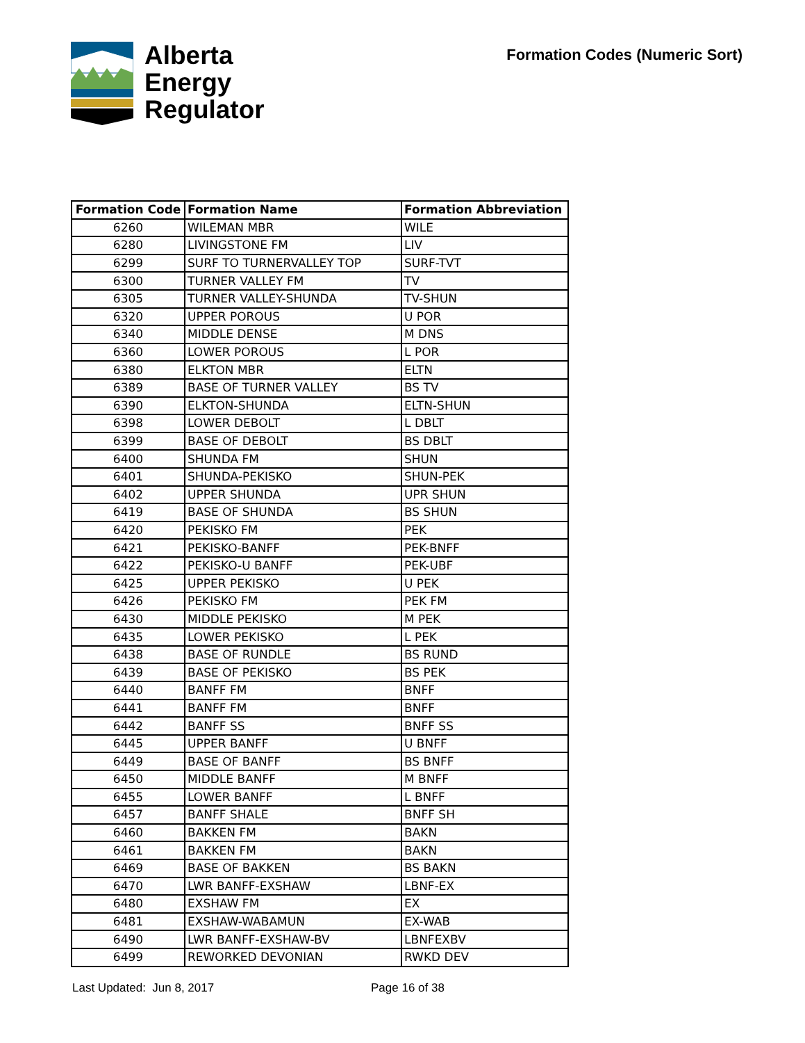Alberta
Energy
Regulator
Formation Codes (Numeric Sort)
| Formation Code | Formation Name | Formation Abbreviation |
| --- | --- | --- |
| 6260 | WILEMAN MBR | WILE |
| 6280 | LIVINGSTONE FM | LIV |
| 6299 | SURF TO TURNERVALLEY TOP | SURF-TVT |
| 6300 | TURNER VALLEY FM | TV |
| 6305 | TURNER VALLEY-SHUNDA | TV-SHUN |
| 6320 | UPPER POROUS | U POR |
| 6340 | MIDDLE DENSE | M DNS |
| 6360 | LOWER POROUS | L POR |
| 6380 | ELKTON MBR | ELTN |
| 6389 | BASE OF TURNER VALLEY | BS TV |
| 6390 | ELKTON-SHUNDA | ELTN-SHUN |
| 6398 | LOWER DEBOLT | L DBLT |
| 6399 | BASE OF DEBOLT | BS DBLT |
| 6400 | SHUNDA FM | SHUN |
| 6401 | SHUNDA-PEKISKO | SHUN-PEK |
| 6402 | UPPER SHUNDA | UPR SHUN |
| 6419 | BASE OF SHUNDA | BS SHUN |
| 6420 | PEKISKO FM | PEK |
| 6421 | PEKISKO-BANFF | PEK-BNFF |
| 6422 | PEKISKO-U BANFF | PEK-UBF |
| 6425 | UPPER PEKISKO | U PEK |
| 6426 | PEKISKO FM | PEK FM |
| 6430 | MIDDLE PEKISKO | M PEK |
| 6435 | LOWER PEKISKO | L PEK |
| 6438 | BASE OF RUNDLE | BS RUND |
| 6439 | BASE OF PEKISKO | BS PEK |
| 6440 | BANFF FM | BNFF |
| 6441 | BANFF FM | BNFF |
| 6442 | BANFF SS | BNFF SS |
| 6445 | UPPER BANFF | U BNFF |
| 6449 | BASE OF BANFF | BS BNFF |
| 6450 | MIDDLE BANFF | M BNFF |
| 6455 | LOWER BANFF | L BNFF |
| 6457 | BANFF SHALE | BNFF SH |
| 6460 | BAKKEN FM | BAKN |
| 6461 | BAKKEN FM | BAKN |
| 6469 | BASE OF BAKKEN | BS BAKN |
| 6470 | LWR BANFF-EXSHAW | LBNF-EX |
| 6480 | EXSHAW FM | EX |
| 6481 | EXSHAW-WABAMUN | EX-WAB |
| 6490 | LWR BANFF-EXSHAW-BV | LBNFEXBV |
| 6499 | REWORKED DEVONIAN | RWKD DEV |
Last Updated: Jun 8, 2017 Page 16 of 38